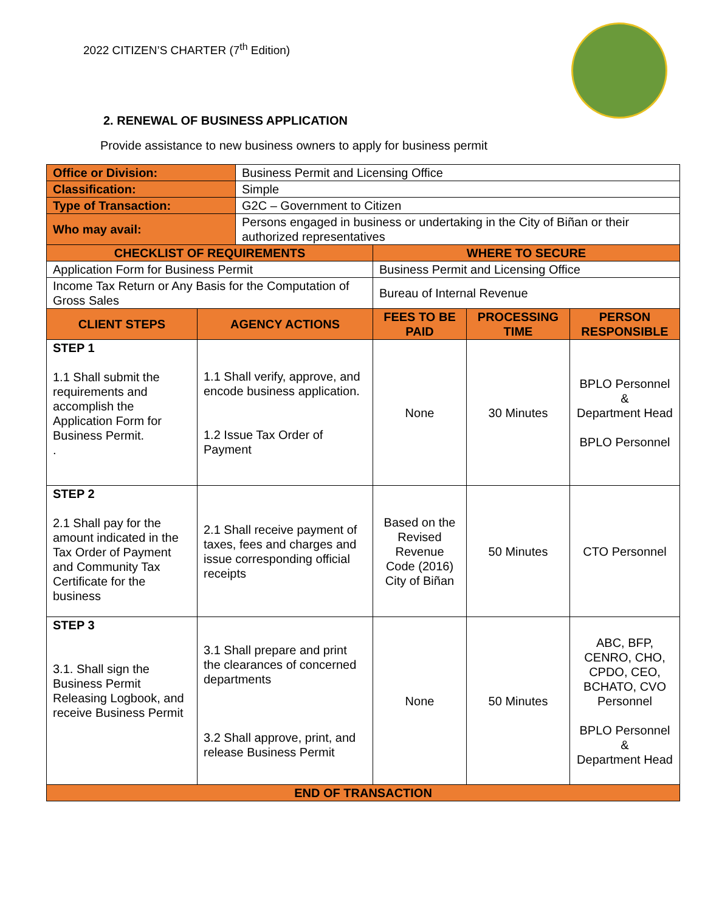2022 CITIZEN’S CHARTER (7<sup>th</sup> Edition)
2. RENEWAL OF BUSINESS APPLICATION
Provide assistance to new business owners to apply for business permit
| Office or Division: | | Business Permit and Licensing Office | | | |
| Classification: | | Simple | | | |
| Type of Transaction: | | G2C – Government to Citizen | | | |
| Who may avail: | | Persons engaged in business or undertaking in the City of Biñan or their authorized representatives | | | |
| CHECKLIST OF REQUIREMENTS | | | WHERE TO SECURE | | |
| Application Form for Business Permit | | | Business Permit and Licensing Office | | |
| Income Tax Return or Any Basis for the Computation of Gross Sales | | | Bureau of Internal Revenue | | |
| CLIENT STEPS | AGENCY ACTIONS | | FEES TO BE PAID | PROCESSING TIME | PERSON RESPONSIBLE |
| STEP 1 1.1 Shall submit the requirements and accomplish the Application Form for Business Permit. . | 1.1 Shall verify, approve, and encode business application. 1.2 Issue Tax Order of Payment | | None | 30 Minutes | BPLO Personnel & Department Head BPLO Personnel |
| STEP 2 2.1 Shall pay for the amount indicated in the Tax Order of Payment and Community Tax Certificate for the business | 2.1 Shall receive payment of taxes, fees and charges and issue corresponding official receipts | | Based on the Revised Revenue Code (2016) City of Biñan | 50 Minutes | CTO Personnel |
| STEP 3 3.1. Shall sign the Business Permit Releasing Logbook, and receive Business Permit | 3.1 Shall prepare and print the clearances of concerned departments 3.2 Shall approve, print, and release Business Permit | | None | 50 Minutes | ABC, BFP, CENRO, CHO, CPDO, CEO, BCHATO, CVO Personnel BPLO Personnel & Department Head |
| END OF TRANSACTION | | | | | |